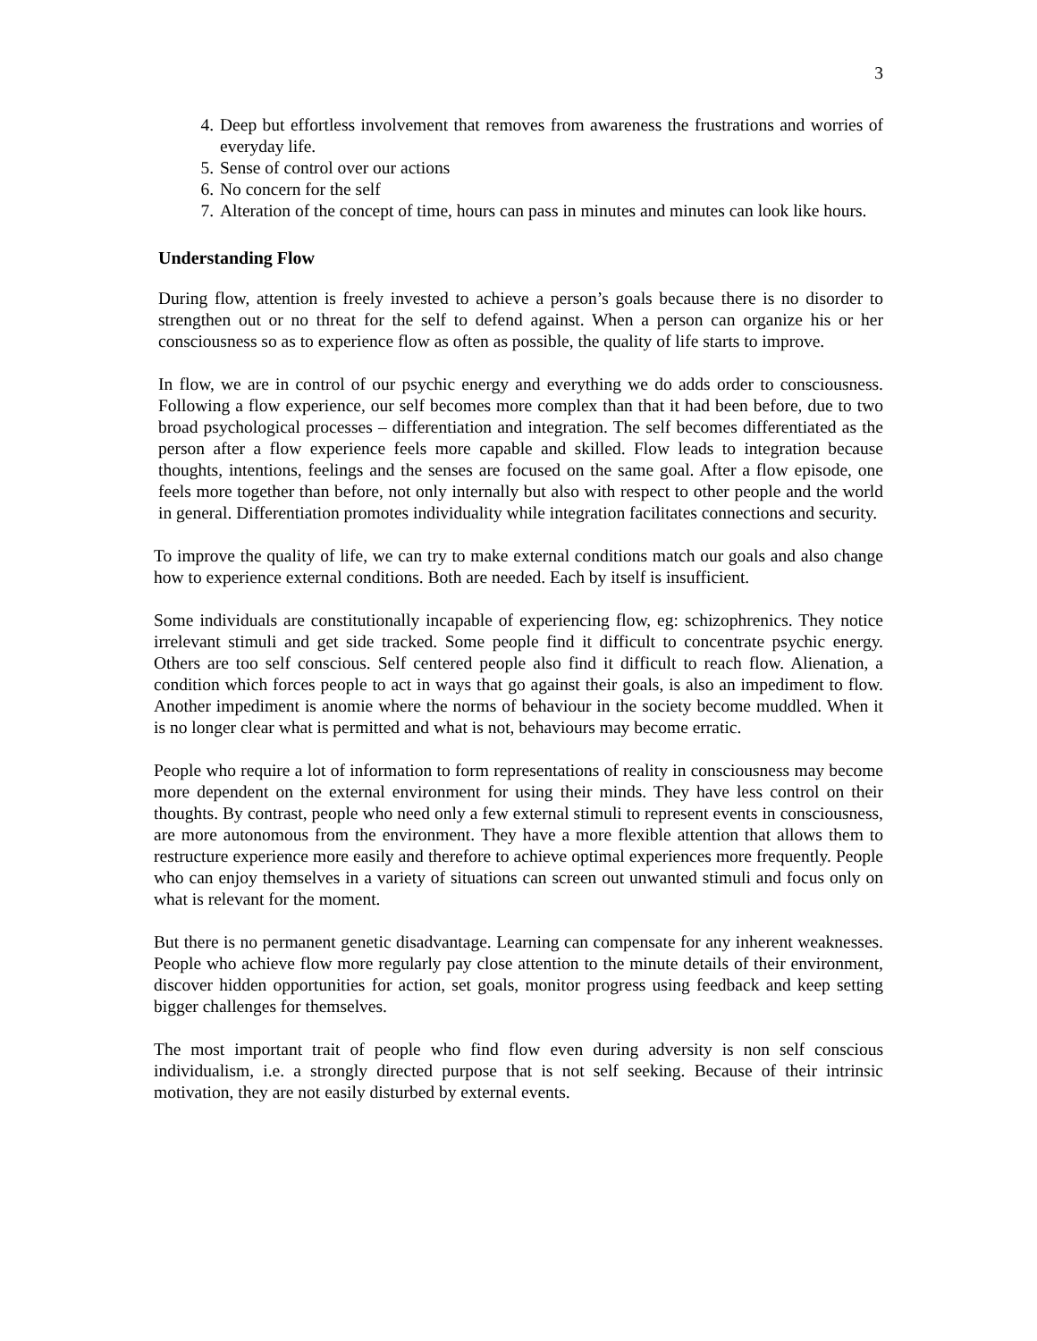3
4. Deep but effortless involvement that removes from awareness the frustrations and worries of everyday life.
5. Sense of control over our actions
6. No concern for the self
7. Alteration of the concept of time, hours can pass in minutes and minutes can look like hours.
Understanding Flow
During flow, attention is freely invested to achieve a person’s goals because there is no disorder to strengthen out or no threat for the self to defend against. When a person can organize his or her consciousness so as to experience flow as often as possible, the quality of life starts to improve.
In flow, we are in control of our psychic energy and everything we do adds order to consciousness. Following a flow experience, our self becomes more complex than that it had been before, due to two broad psychological processes – differentiation and integration. The self becomes differentiated as the person after a flow experience feels more capable and skilled. Flow leads to integration because thoughts, intentions, feelings and the senses are focused on the same goal. After a flow episode, one feels more together than before, not only internally but also with respect to other people and the world in general. Differentiation promotes individuality while integration facilitates connections and security.
To improve the quality of life, we can try to make external conditions match our goals and also change how to experience external conditions. Both are needed. Each by itself is insufficient.
Some individuals are constitutionally incapable of experiencing flow, eg: schizophrenics. They notice irrelevant stimuli and get side tracked. Some people find it difficult to concentrate psychic energy. Others are too self conscious. Self centered people also find it difficult to reach flow. Alienation, a condition which forces people to act in ways that go against their goals, is also an impediment to flow. Another impediment is anomie where the norms of behaviour in the society become muddled. When it is no longer clear what is permitted and what is not, behaviours may become erratic.
People who require a lot of information to form representations of reality in consciousness may become more dependent on the external environment for using their minds. They have less control on their thoughts. By contrast, people who need only a few external stimuli to represent events in consciousness, are more autonomous from the environment. They have a more flexible attention that allows them to restructure experience more easily and therefore to achieve optimal experiences more frequently. People who can enjoy themselves in a variety of situations can screen out unwanted stimuli and focus only on what is relevant for the moment.
But there is no permanent genetic disadvantage. Learning can compensate for any inherent weaknesses. People who achieve flow more regularly pay close attention to the minute details of their environment, discover hidden opportunities for action, set goals, monitor progress using feedback and keep setting bigger challenges for themselves.
The most important trait of people who find flow even during adversity is non self conscious individualism, i.e. a strongly directed purpose that is not self seeking. Because of their intrinsic motivation, they are not easily disturbed by external events.